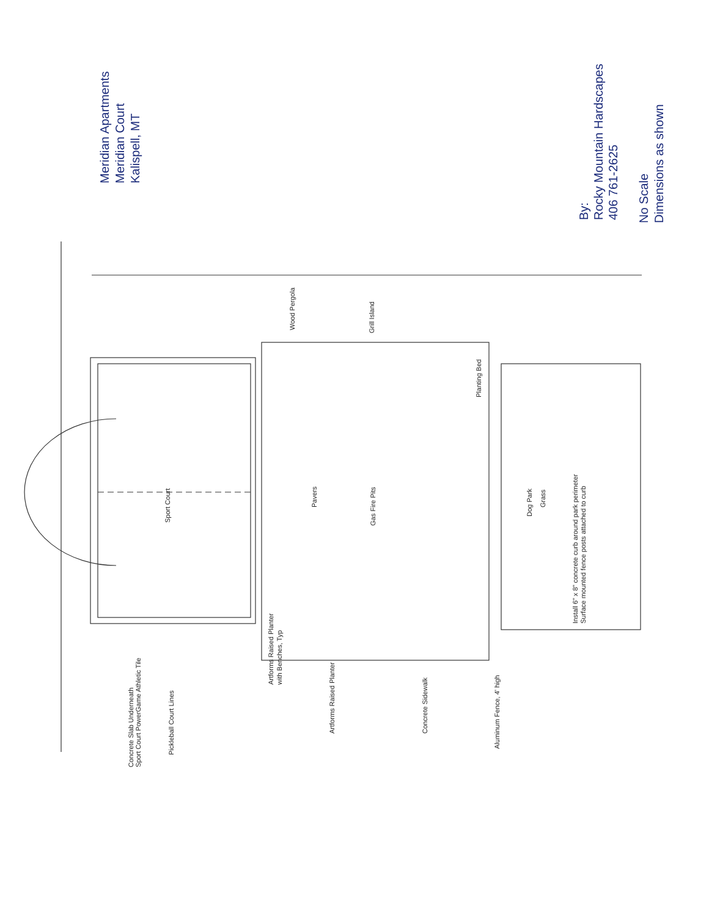Meridian Apartments
Meridian Court
Kalispell, MT
By:
Rocky Mountain Hardscapes
406 761-2625
No Scale
Dimensions as shown
Sport Court
Pavers
Gas Fire Pits
Wood Pergola
Grill Island
Planting Bed
Dog Park
Grass
Install 6" x 8" concrete curb around park perimeter
Surface mounted fence posts attached to curb
Artforms Raised Planter
with Benches, Typ
Concrete Slab Underneath
Sport Court PowerGame Athletic Tile
Pickleball Court Lines
Artforms Raised Planter
Concrete Sidewalk
Aluminum Fence, 4' high